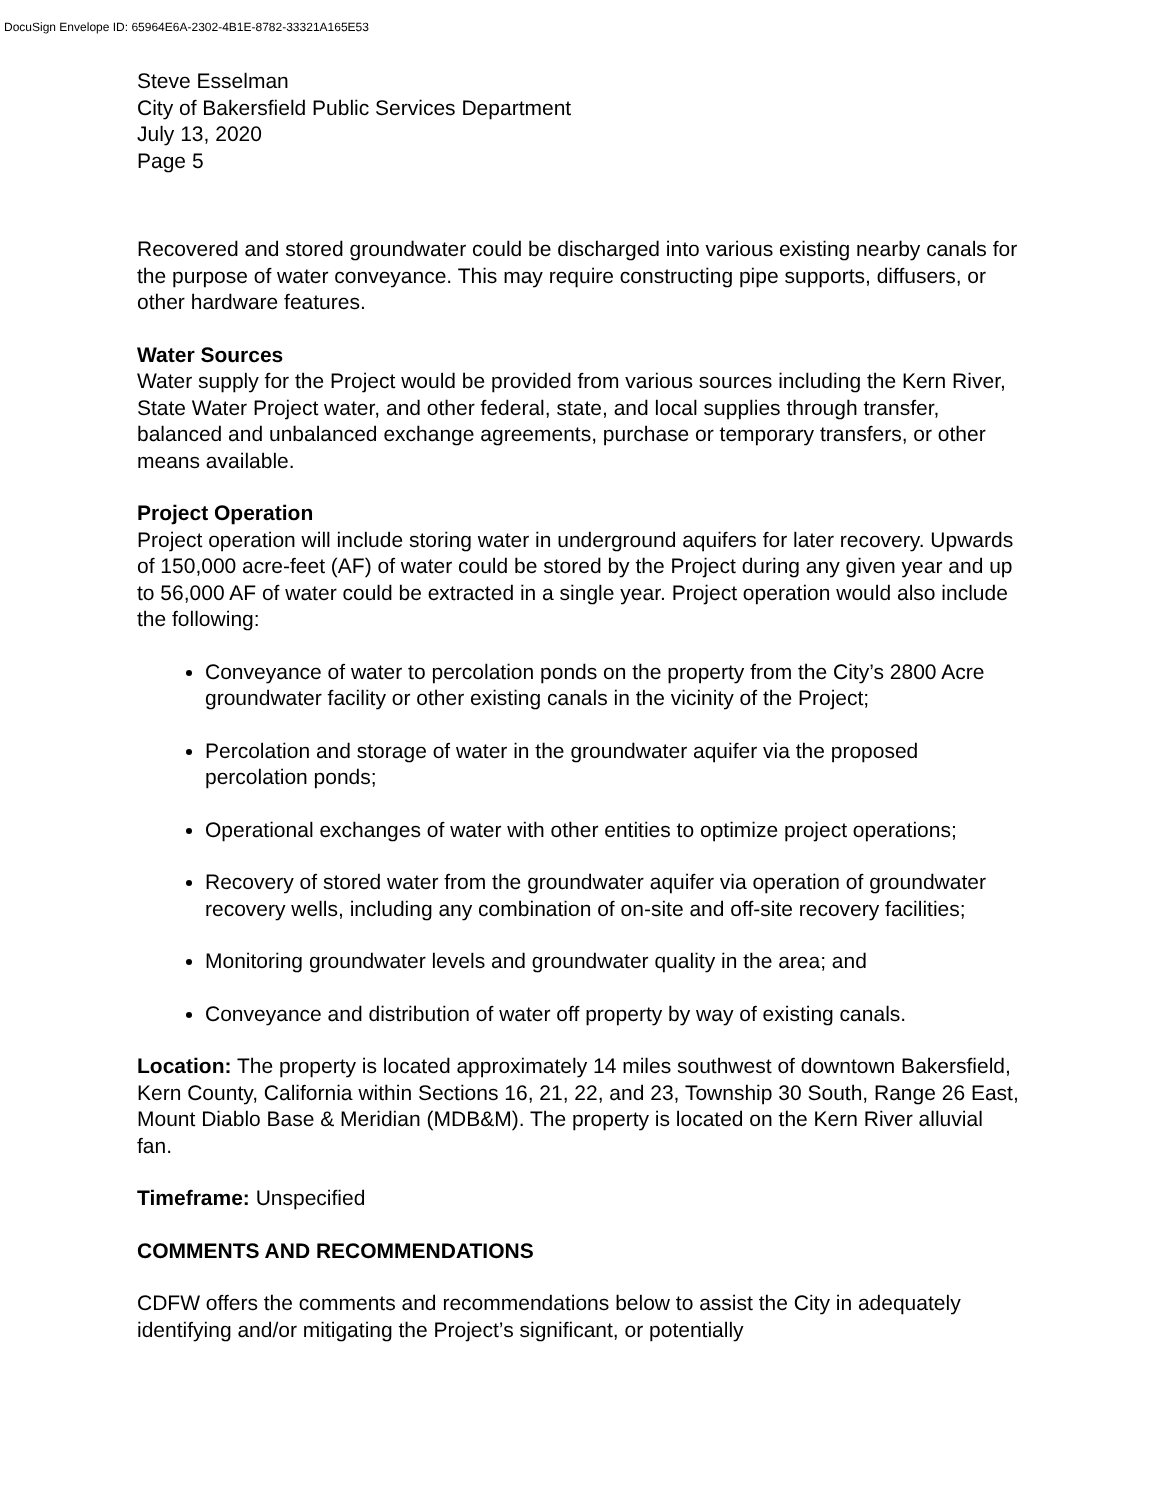DocuSign Envelope ID: 65964E6A-2302-4B1E-8782-33321A165E53
Steve Esselman
City of Bakersfield Public Services Department
July 13, 2020
Page 5
Recovered and stored groundwater could be discharged into various existing nearby canals for the purpose of water conveyance. This may require constructing pipe supports, diffusers, or other hardware features.
Water Sources
Water supply for the Project would be provided from various sources including the Kern River, State Water Project water, and other federal, state, and local supplies through transfer, balanced and unbalanced exchange agreements, purchase or temporary transfers, or other means available.
Project Operation
Project operation will include storing water in underground aquifers for later recovery. Upwards of 150,000 acre-feet (AF) of water could be stored by the Project during any given year and up to 56,000 AF of water could be extracted in a single year. Project operation would also include the following:
Conveyance of water to percolation ponds on the property from the City’s 2800 Acre groundwater facility or other existing canals in the vicinity of the Project;
Percolation and storage of water in the groundwater aquifer via the proposed percolation ponds;
Operational exchanges of water with other entities to optimize project operations;
Recovery of stored water from the groundwater aquifer via operation of groundwater recovery wells, including any combination of on-site and off-site recovery facilities;
Monitoring groundwater levels and groundwater quality in the area; and
Conveyance and distribution of water off property by way of existing canals.
Location: The property is located approximately 14 miles southwest of downtown Bakersfield, Kern County, California within Sections 16, 21, 22, and 23, Township 30 South, Range 26 East, Mount Diablo Base & Meridian (MDB&M). The property is located on the Kern River alluvial fan.
Timeframe: Unspecified
COMMENTS AND RECOMMENDATIONS
CDFW offers the comments and recommendations below to assist the City in adequately identifying and/or mitigating the Project’s significant, or potentially